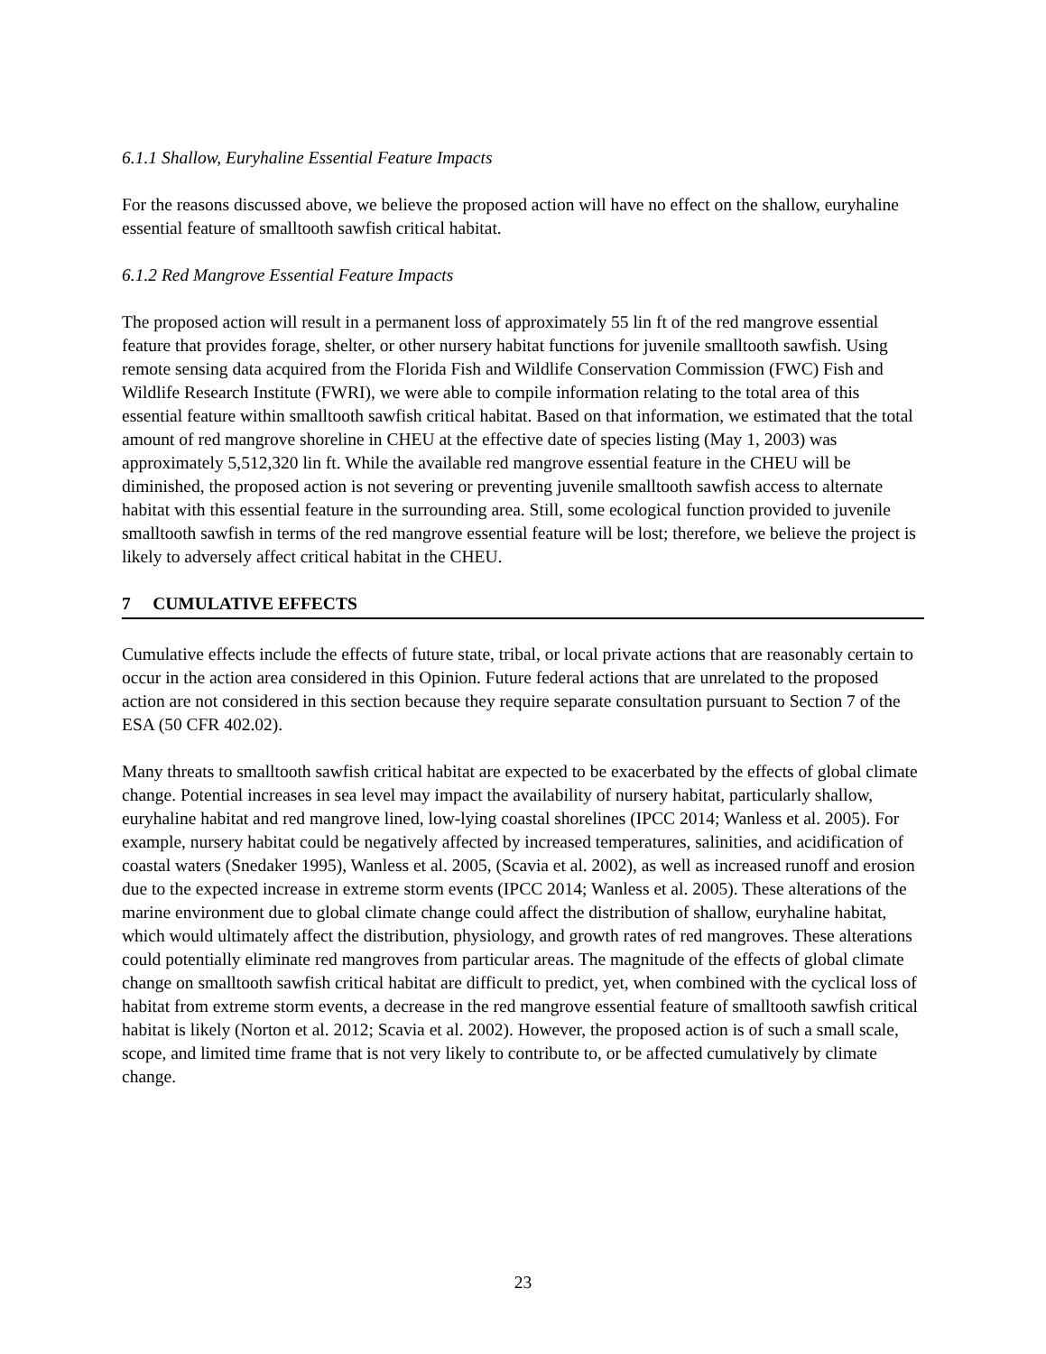6.1.1 Shallow, Euryhaline Essential Feature Impacts
For the reasons discussed above, we believe the proposed action will have no effect on the shallow, euryhaline essential feature of smalltooth sawfish critical habitat.
6.1.2 Red Mangrove Essential Feature Impacts
The proposed action will result in a permanent loss of approximately 55 lin ft of the red mangrove essential feature that provides forage, shelter, or other nursery habitat functions for juvenile smalltooth sawfish. Using remote sensing data acquired from the Florida Fish and Wildlife Conservation Commission (FWC) Fish and Wildlife Research Institute (FWRI), we were able to compile information relating to the total area of this essential feature within smalltooth sawfish critical habitat. Based on that information, we estimated that the total amount of red mangrove shoreline in CHEU at the effective date of species listing (May 1, 2003) was approximately 5,512,320 lin ft. While the available red mangrove essential feature in the CHEU will be diminished, the proposed action is not severing or preventing juvenile smalltooth sawfish access to alternate habitat with this essential feature in the surrounding area. Still, some ecological function provided to juvenile smalltooth sawfish in terms of the red mangrove essential feature will be lost; therefore, we believe the project is likely to adversely affect critical habitat in the CHEU.
7 CUMULATIVE EFFECTS
Cumulative effects include the effects of future state, tribal, or local private actions that are reasonably certain to occur in the action area considered in this Opinion. Future federal actions that are unrelated to the proposed action are not considered in this section because they require separate consultation pursuant to Section 7 of the ESA (50 CFR 402.02).
Many threats to smalltooth sawfish critical habitat are expected to be exacerbated by the effects of global climate change. Potential increases in sea level may impact the availability of nursery habitat, particularly shallow, euryhaline habitat and red mangrove lined, low-lying coastal shorelines (IPCC 2014; Wanless et al. 2005). For example, nursery habitat could be negatively affected by increased temperatures, salinities, and acidification of coastal waters (Snedaker 1995), Wanless et al. 2005, (Scavia et al. 2002), as well as increased runoff and erosion due to the expected increase in extreme storm events (IPCC 2014; Wanless et al. 2005). These alterations of the marine environment due to global climate change could affect the distribution of shallow, euryhaline habitat, which would ultimately affect the distribution, physiology, and growth rates of red mangroves. These alterations could potentially eliminate red mangroves from particular areas. The magnitude of the effects of global climate change on smalltooth sawfish critical habitat are difficult to predict, yet, when combined with the cyclical loss of habitat from extreme storm events, a decrease in the red mangrove essential feature of smalltooth sawfish critical habitat is likely (Norton et al. 2012; Scavia et al. 2002). However, the proposed action is of such a small scale, scope, and limited time frame that is not very likely to contribute to, or be affected cumulatively by climate change.
23